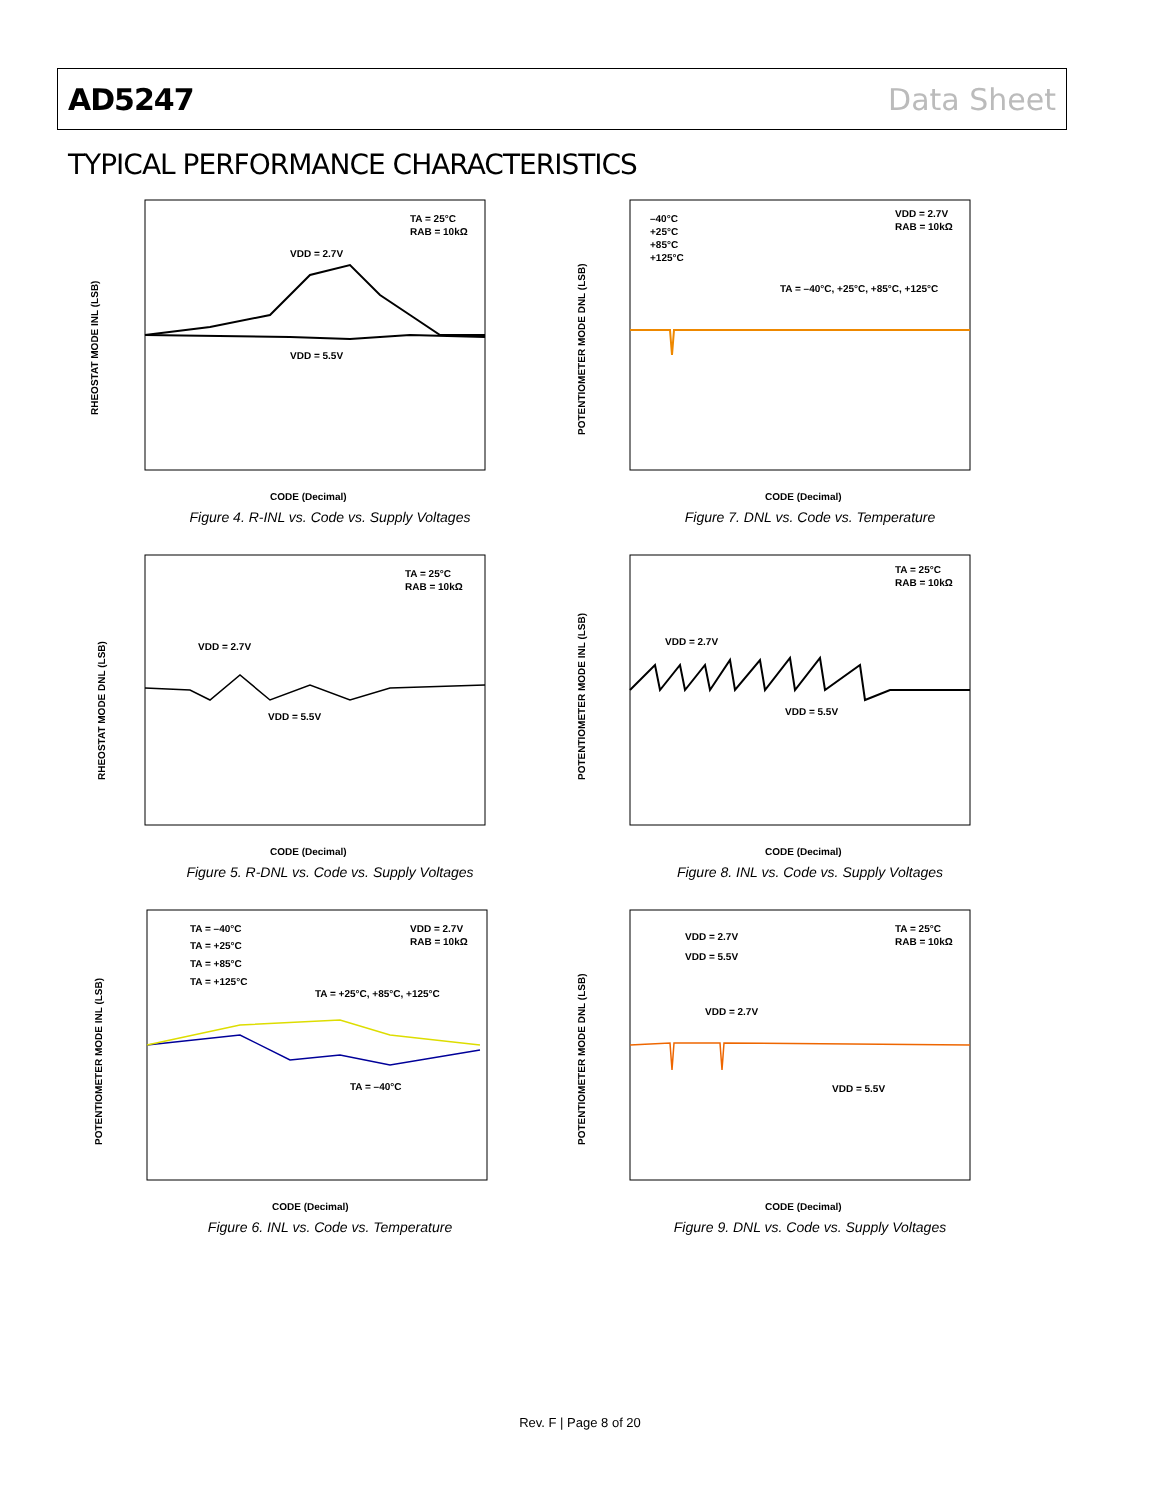AD5247 Data Sheet
TYPICAL PERFORMANCE CHARACTERISTICS
RHEOSTAT MODE INL (LSB)
CODE (Decimal)
TA = 25°C
RAB = 10kΩ
VDD = 2.7V
VDD = 5.5V
Figure 4. R-INL vs. Code vs. Supply Voltages
POTENTIOMETER MODE DNL (LSB)
CODE (Decimal)
–40°C
+25°C
+85°C
+125°C
VDD = 2.7V
RAB = 10kΩ
TA = –40°C, +25°C, +85°C, +125°C
Figure 7. DNL vs. Code vs. Temperature
RHEOSTAT MODE DNL (LSB)
CODE (Decimal)
TA = 25°C
RAB = 10kΩ
VDD = 2.7V
VDD = 5.5V
Figure 5. R-DNL vs. Code vs. Supply Voltages
POTENTIOMETER MODE INL (LSB)
CODE (Decimal)
TA = 25°C
RAB = 10kΩ
VDD = 2.7V
VDD = 5.5V
Figure 8. INL vs. Code vs. Supply Voltages
POTENTIOMETER MODE INL (LSB)
CODE (Decimal)
TA = –40°C
TA = +25°C
TA = +85°C
TA = +125°C
VDD = 2.7V
RAB = 10kΩ
TA = +25°C, +85°C, +125°C
TA = –40°C
Figure 6. INL vs. Code vs. Temperature
POTENTIOMETER MODE DNL (LSB)
CODE (Decimal)
VDD = 2.7V
VDD = 5.5V
TA = 25°C
RAB = 10kΩ
VDD = 2.7V
VDD = 5.5V
Figure 9. DNL vs. Code vs. Supply Voltages
Rev. F | Page 8 of 20